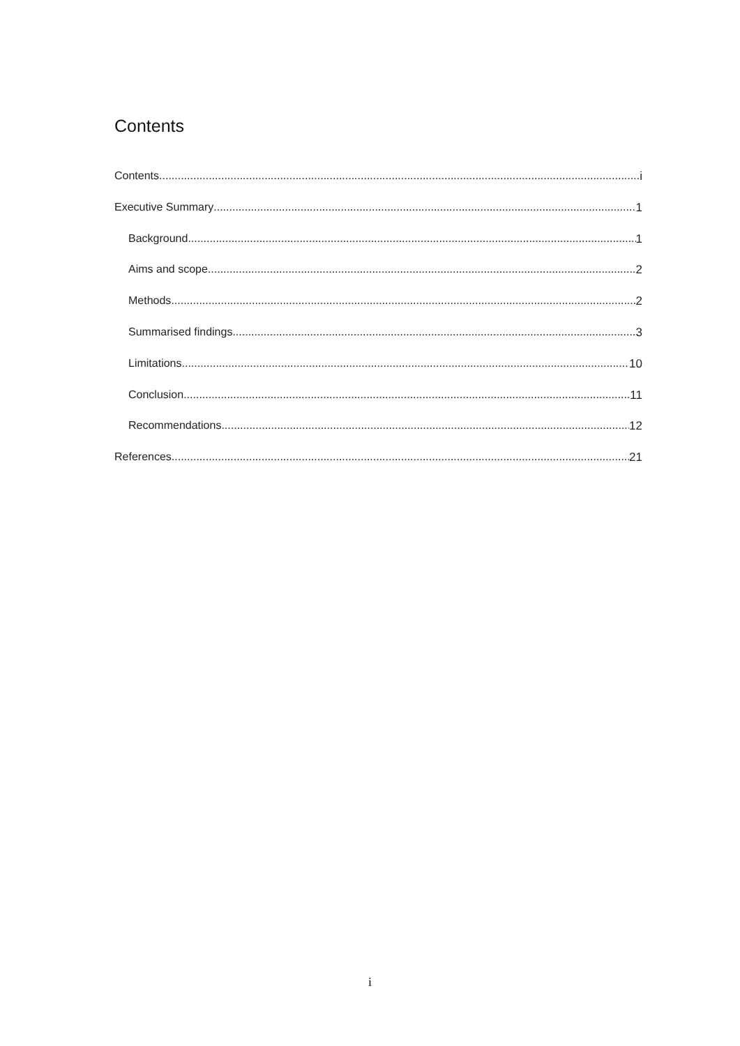Contents
Contents i
Executive Summary 1
Background 1
Aims and scope 2
Methods 2
Summarised findings 3
Limitations 10
Conclusion 11
Recommendations 12
References 21
i